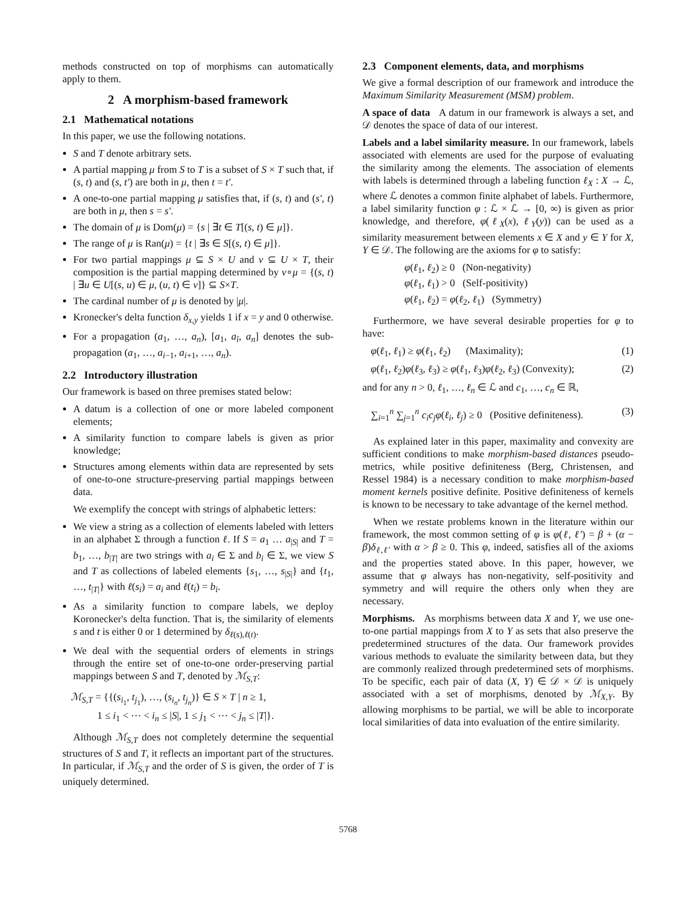methods constructed on top of morphisms can automatically apply to them.
2 A morphism-based framework
2.1 Mathematical notations
In this paper, we use the following notations.
S and T denote arbitrary sets.
A partial mapping μ from S to T is a subset of S × T such that, if (s, t) and (s, t′) are both in μ, then t = t′.
A one-to-one partial mapping μ satisfies that, if (s, t) and (s′, t) are both in μ, then s = s′.
The domain of μ is Dom(μ) = {s | ∃t ∈ T[(s, t) ∈ μ]}.
The range of μ is Ran(μ) = {t | ∃s ∈ S[(s, t) ∈ μ]}.
For two partial mappings μ ⊆ S × U and ν ⊆ U × T, their composition is the partial mapping determined by ν∘μ = {(s, t) | ∃u ∈ U[(s, u) ∈ μ, (u, t) ∈ ν]} ⊆ S×T.
The cardinal number of μ is denoted by |μ|.
Kronecker's delta function δ<sub>x,y</sub> yields 1 if x = y and 0 otherwise.
For a propagation (a<sub>1</sub>, …, a<sub>n</sub>), [a<sub>1</sub>, a<sub>î</sub>, a<sub>n</sub>] denotes the sub-propagation (a<sub>1</sub>, …, a<sub>i−1</sub>, a<sub>i+1</sub>, …, a<sub>n</sub>).
2.2 Introductory illustration
Our framework is based on three premises stated below:
A datum is a collection of one or more labeled component elements;
A similarity function to compare labels is given as prior knowledge;
Structures among elements within data are represented by sets of one-to-one structure-preserving partial mappings between data.
We exemplify the concept with strings of alphabetic letters:
We view a string as a collection of elements labeled with letters in an alphabet Σ through a function ℓ. If S = a<sub>1</sub> … a<sub>|S|</sub> and T = b<sub>1</sub>, …, b<sub>|T|</sub> are two strings with a<sub>i</sub> ∈ Σ and b<sub>i</sub> ∈ Σ, we view S and T as collections of labeled elements {s<sub>1</sub>, …, s<sub>|S|</sub>} and {t<sub>1</sub>, …, t<sub>|T|</sub>} with ℓ(s<sub>i</sub>) = a<sub>i</sub> and ℓ(t<sub>i</sub>) = b<sub>i</sub>.
As a similarity function to compare labels, we deploy Koronecker's delta function. That is, the similarity of elements s and t is either 0 or 1 determined by δ<sub>ℓ(s),ℓ(t)</sub>.
We deal with the sequential orders of elements in strings through the entire set of one-to-one order-preserving partial mappings between S and T, denoted by ℳ<sub>S,T</sub>:
ℳ<sub>S,T</sub> = {{(s<sub>i<sub>1</sub></sub>, t<sub>j<sub>1</sub></sub>), …, (s<sub>i<sub>n</sub></sub>, t<sub>j<sub>n</sub></sub>)} ∈ S × T | n ≥ 1,
1 ≤ i<sub>1</sub> < ⋯ < i<sub>n</sub> ≤ |S|, 1 ≤ j<sub>1</sub> < ⋯ < j<sub>n</sub> ≤ |T|}.
Although ℳ<sub>S,T</sub> does not completely determine the sequential structures of S and T, it reflects an important part of the structures. In particular, if ℳ<sub>S,T</sub> and the order of S is given, the order of T is uniquely determined.
2.3 Component elements, data, and morphisms
We give a formal description of our framework and introduce the Maximum Similarity Measurement (MSM) problem.
A space of data A datum in our framework is always a set, and 𝒟 denotes the space of data of our interest.
Labels and a label similarity measure. In our framework, labels associated with elements are used for the purpose of evaluating the similarity among the elements. The association of elements with labels is determined through a labeling function ℓ<sub>X</sub> : X → ℒ, where ℒ denotes a common finite alphabet of labels. Furthermore, a label similarity function φ : ℒ × ℒ → [0, ∞) is given as prior knowledge, and therefore, φ(ℓ<sub>X</sub>(x), ℓ<sub>Y</sub>(y)) can be used as a similarity measurement between elements x ∈ X and y ∈ Y for X, Y ∈ 𝒟. The following are the axioms for φ to satisfy:
φ(ℓ<sub>1</sub>, ℓ<sub>2</sub>) ≥ 0 (Non-negativity)
φ(ℓ<sub>1</sub>, ℓ<sub>1</sub>) > 0 (Self-positivity)
φ(ℓ<sub>1</sub>, ℓ<sub>2</sub>) = φ(ℓ<sub>2</sub>, ℓ<sub>1</sub>) (Symmetry)
Furthermore, we have several desirable properties for φ to have:
φ(ℓ<sub>1</sub>, ℓ<sub>1</sub>) ≥ φ(ℓ<sub>1</sub>, ℓ<sub>2</sub>) (Maximality); (1)
φ(ℓ<sub>1</sub>, ℓ<sub>2</sub>)φ(ℓ<sub>3</sub>, ℓ<sub>3</sub>) ≥ φ(ℓ<sub>1</sub>, ℓ<sub>3</sub>)φ(ℓ<sub>2</sub>, ℓ<sub>3</sub>) (Convexity); (2)
and for any n > 0, ℓ<sub>1</sub>, …, ℓ<sub>n</sub> ∈ ℒ and c<sub>1</sub>, …, c<sub>n</sub> ∈ ℝ,
∑<sub>i=1</sub><sup>n</sup> ∑<sub>j=1</sub><sup>n</sup> c<sub>i</sub>c<sub>j</sub>φ(ℓ<sub>i</sub>, ℓ<sub>j</sub>) ≥ 0 (Positive definiteness). (3)
As explained later in this paper, maximality and convexity are sufficient conditions to make morphism-based distances pseudo-metrics, while positive definiteness (Berg, Christensen, and Ressel 1984) is a necessary condition to make morphism-based moment kernels positive definite. Positive definiteness of kernels is known to be necessary to take advantage of the kernel method.
When we restate problems known in the literature within our framework, the most common setting of φ is φ(ℓ, ℓ′) = β + (α − β)δ<sub>ℓ,ℓ′</sub> with α > β ≥ 0. This φ, indeed, satisfies all of the axioms and the properties stated above. In this paper, however, we assume that φ always has non-negativity, self-positivity and symmetry and will require the others only when they are necessary.
Morphisms. As morphisms between data X and Y, we use one-to-one partial mappings from X to Y as sets that also preserve the predetermined structures of the data. Our framework provides various methods to evaluate the similarity between data, but they are commonly realized through predetermined sets of morphisms. To be specific, each pair of data (X, Y) ∈ 𝒟 × 𝒟 is uniquely associated with a set of morphisms, denoted by ℳ<sub>X,Y</sub>. By allowing morphisms to be partial, we will be able to incorporate local similarities of data into evaluation of the entire similarity.
5768